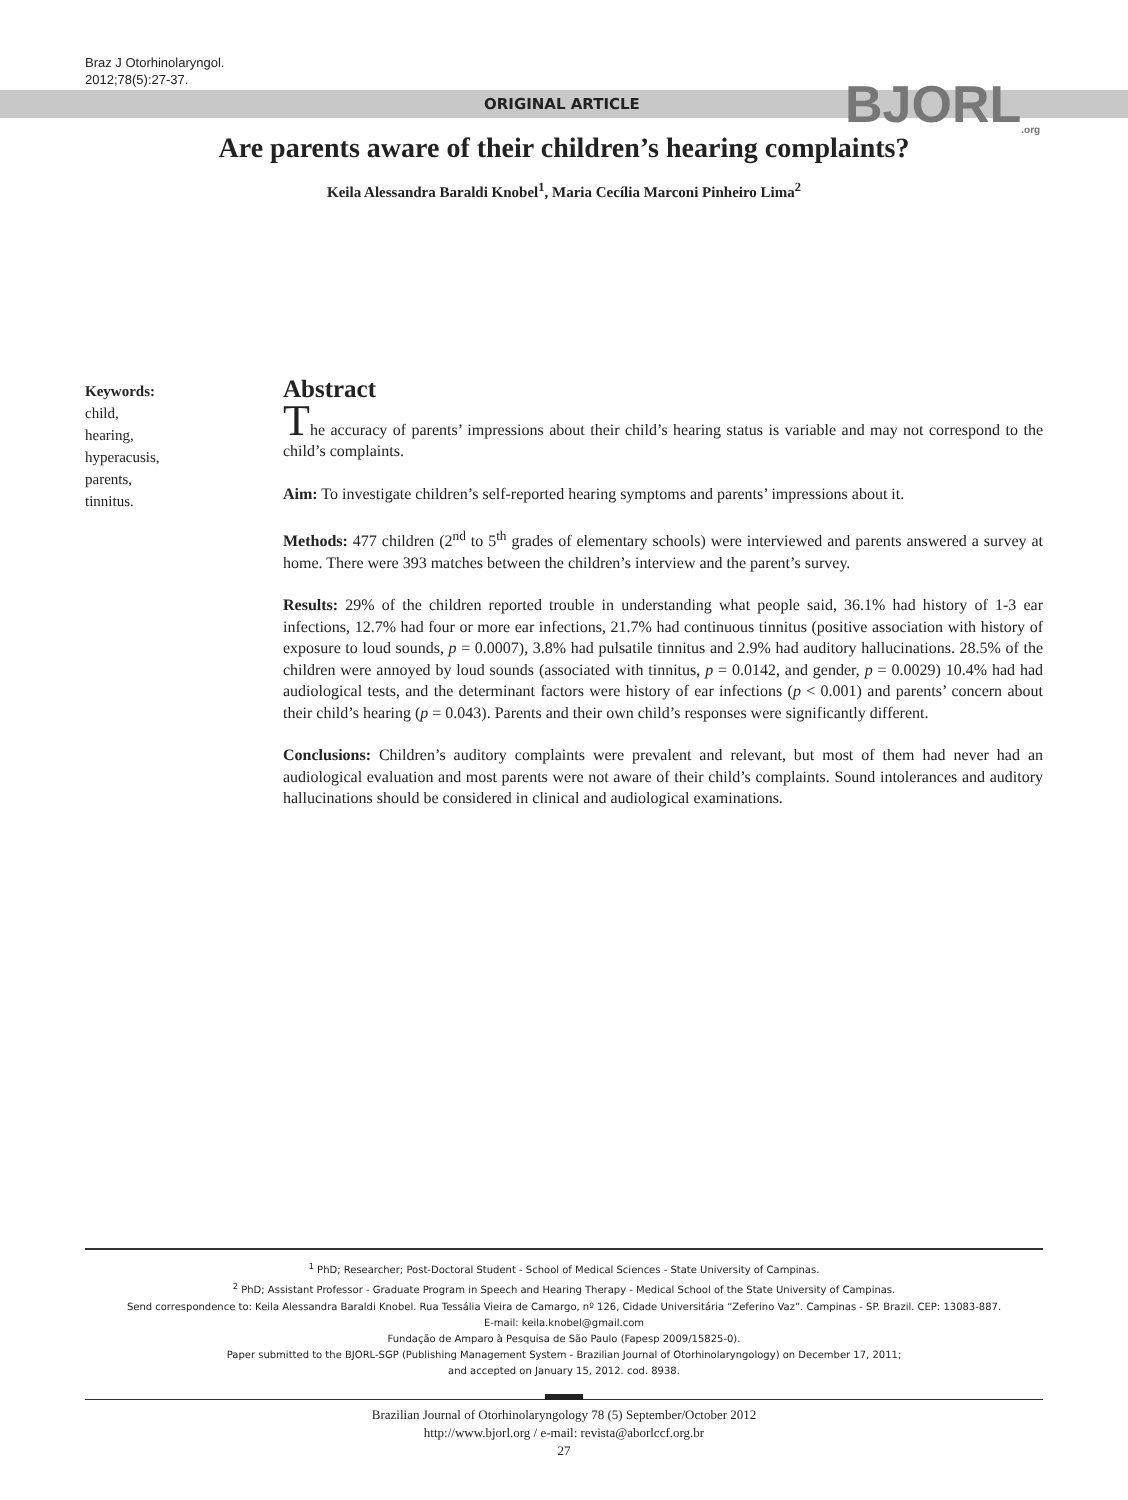Braz J Otorhinolaryngol.
2012;78(5):27-37.
ORIGINAL ARTICLE BJORL<sub>.org</sub>
Are parents aware of their children’s hearing complaints?
Keila Alessandra Baraldi Knobel<sup>1</sup>, Maria Cecília Marconi Pinheiro Lima<sup>2</sup>
Keywords:
child,
hearing,
hyperacusis,
parents,
tinnitus.
Abstract
The accuracy of parents’ impressions about their child’s hearing status is variable and may not correspond to the child’s complaints.
Aim: To investigate children’s self-reported hearing symptoms and parents’ impressions about it.
Methods: 477 children (2<sup>nd</sup> to 5<sup>th</sup> grades of elementary schools) were interviewed and parents answered a survey at home. There were 393 matches between the children’s interview and the parent’s survey.
Results: 29% of the children reported trouble in understanding what people said, 36.1% had history of 1-3 ear infections, 12.7% had four or more ear infections, 21.7% had continuous tinnitus (positive association with history of exposure to loud sounds, p = 0.0007), 3.8% had pulsatile tinnitus and 2.9% had auditory hallucinations. 28.5% of the children were annoyed by loud sounds (associated with tinnitus, p = 0.0142, and gender, p = 0.0029) 10.4% had had audiological tests, and the determinant factors were history of ear infections (p < 0.001) and parents’ concern about their child’s hearing (p = 0.043). Parents and their own child’s responses were significantly different.
Conclusions: Children’s auditory complaints were prevalent and relevant, but most of them had never had an audiological evaluation and most parents were not aware of their child’s complaints. Sound intolerances and auditory hallucinations should be considered in clinical and audiological examinations.
<sup>1</sup> PhD; Researcher; Post-Doctoral Student - School of Medical Sciences - State University of Campinas.
<sup>2</sup> PhD; Assistant Professor - Graduate Program in Speech and Hearing Therapy - Medical School of the State University of Campinas.
Send correspondence to: Keila Alessandra Baraldi Knobel. Rua Tessália Vieira de Camargo, nº 126, Cidade Universitária “Zeferino Vaz”. Campinas - SP. Brazil. CEP: 13083-887.
E-mail: keila.knobel@gmail.com
Fundação de Amparo à Pesquisa de São Paulo (Fapesp 2009/15825-0).
Paper submitted to the BJORL-SGP (Publishing Management System - Brazilian Journal of Otorhinolaryngology) on December 17, 2011;
and accepted on January 15, 2012. cod. 8938.
Brazilian Journal of Otorhinolaryngology 78 (5) September/October 2012
http://www.bjorl.org / e-mail: revista@aborlccf.org.br
27